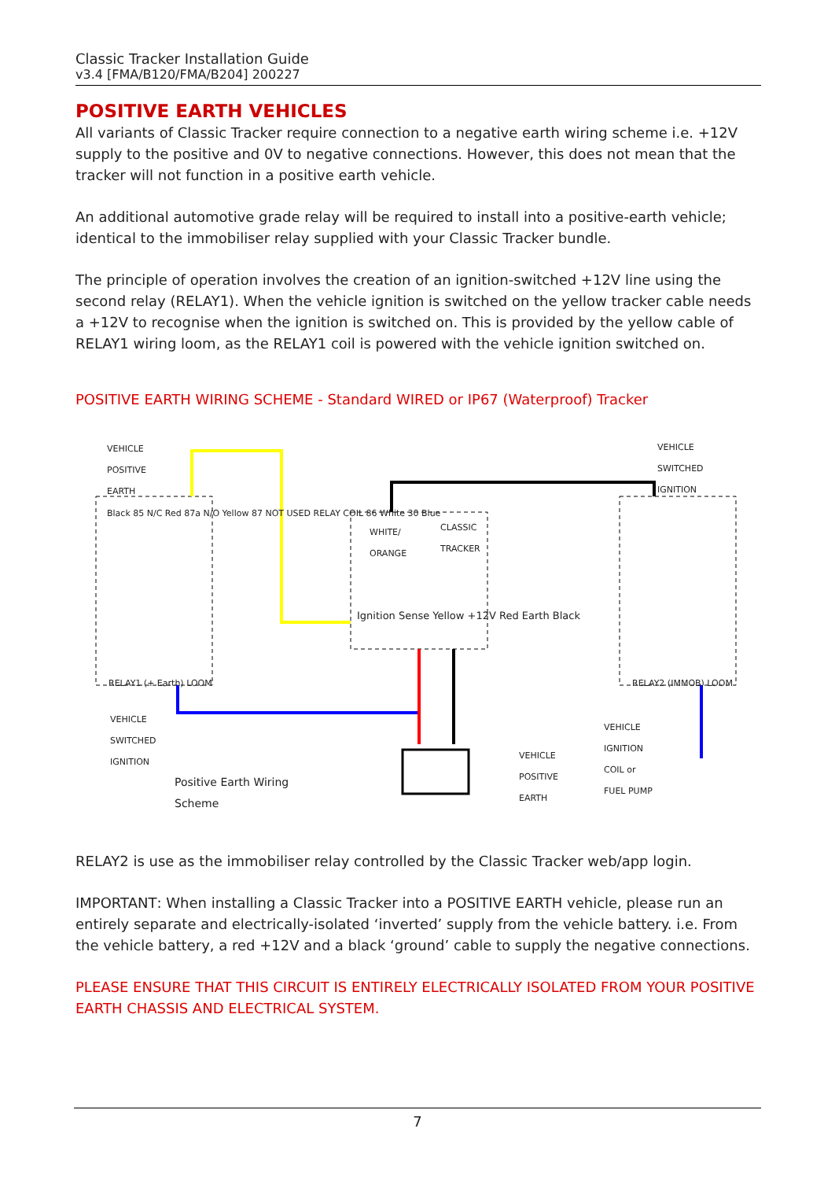Classic Tracker Installation Guide
v3.4 [FMA/B120/FMA/B204] 200227
POSITIVE EARTH VEHICLES
All variants of Classic Tracker require connection to a negative earth wiring scheme i.e. +12V supply to the positive and 0V to negative connections. However, this does not mean that the tracker will not function in a positive earth vehicle.
An additional automotive grade relay will be required to install into a positive-earth vehicle; identical to the immobiliser relay supplied with your Classic Tracker bundle.
The principle of operation involves the creation of an ignition-switched +12V line using the second relay (RELAY1). When the vehicle ignition is switched on the yellow tracker cable needs a +12V to recognise when the ignition is switched on. This is provided by the yellow cable of RELAY1 wiring loom, as the RELAY1 coil is powered with the vehicle ignition switched on.
POSITIVE EARTH WIRING SCHEME - Standard WIRED or IP67 (Waterproof) Tracker
VEHICLE
POSITIVE
EARTH
VEHICLE
SWITCHED
IGNITION
WHITE/
ORANGE
CLASSIC
TRACKER
Ignition Sense Yellow +12V Red Earth Black
Black 85 N/C Red 87a N/O Yellow 87 NOT USED RELAY COIL 86 White 30 Blue
RELAY1 (+ Earth) LOOM RELAY2 (IMMOB) LOOM
VEHICLE
SWITCHED
IGNITION
Positive Earth Wiring
Scheme
VEHICLE
POSITIVE
EARTH
VEHICLE
IGNITION
COIL or
FUEL PUMP
RELAY2 is use as the immobiliser relay controlled by the Classic Tracker web/app login.
IMPORTANT: When installing a Classic Tracker into a POSITIVE EARTH vehicle, please run an entirely separate and electrically-isolated ‘inverted’ supply from the vehicle battery. i.e. From the vehicle battery, a red +12V and a black ‘ground’ cable to supply the negative connections.
PLEASE ENSURE THAT THIS CIRCUIT IS ENTIRELY ELECTRICALLY ISOLATED FROM YOUR POSITIVE EARTH CHASSIS AND ELECTRICAL SYSTEM.
7